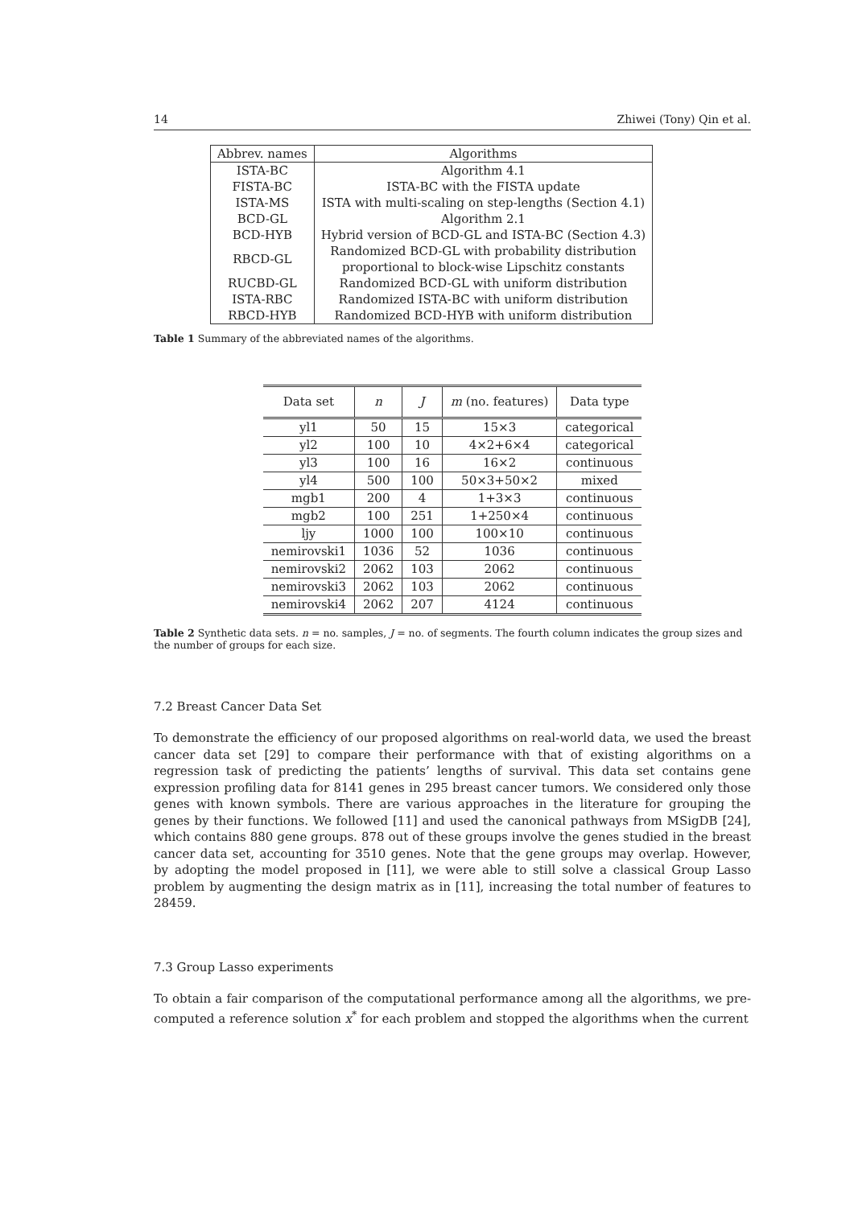14 Zhiwei (Tony) Qin et al.
| Abbrev. names | Algorithms |
| --- | --- |
| ISTA-BC | Algorithm 4.1 |
| FISTA-BC | ISTA-BC with the FISTA update |
| ISTA-MS | ISTA with multi-scaling on step-lengths (Section 4.1) |
| BCD-GL | Algorithm 2.1 |
| BCD-HYB | Hybrid version of BCD-GL and ISTA-BC (Section 4.3) |
| RBCD-GL | Randomized BCD-GL with probability distribution proportional to block-wise Lipschitz constants |
| RUCBD-GL | Randomized BCD-GL with uniform distribution |
| ISTA-RBC | Randomized ISTA-BC with uniform distribution |
| RBCD-HYB | Randomized BCD-HYB with uniform distribution |
Table 1 Summary of the abbreviated names of the algorithms.
| Data set | n | J | m (no. features) | Data type |
| --- | --- | --- | --- | --- |
| yl1 | 50 | 15 | 15×3 | categorical |
| yl2 | 100 | 10 | 4×2+6×4 | categorical |
| yl3 | 100 | 16 | 16×2 | continuous |
| yl4 | 500 | 100 | 50×3+50×2 | mixed |
| mgb1 | 200 | 4 | 1+3×3 | continuous |
| mgb2 | 100 | 251 | 1+250×4 | continuous |
| ljy | 1000 | 100 | 100×10 | continuous |
| nemirovski1 | 1036 | 52 | 1036 | continuous |
| nemirovski2 | 2062 | 103 | 2062 | continuous |
| nemirovski3 | 2062 | 103 | 2062 | continuous |
| nemirovski4 | 2062 | 207 | 4124 | continuous |
Table 2 Synthetic data sets. n = no. samples, J = no. of segments. The fourth column indicates the group sizes and the number of groups for each size.
7.2 Breast Cancer Data Set
To demonstrate the efficiency of our proposed algorithms on real-world data, we used the breast cancer data set [29] to compare their performance with that of existing algorithms on a regression task of predicting the patients’ lengths of survival. This data set contains gene expression profiling data for 8141 genes in 295 breast cancer tumors. We considered only those genes with known symbols. There are various approaches in the literature for grouping the genes by their functions. We followed [11] and used the canonical pathways from MSigDB [24], which contains 880 gene groups. 878 out of these groups involve the genes studied in the breast cancer data set, accounting for 3510 genes. Note that the gene groups may overlap. However, by adopting the model proposed in [11], we were able to still solve a classical Group Lasso problem by augmenting the design matrix as in [11], increasing the total number of features to 28459.
7.3 Group Lasso experiments
To obtain a fair comparison of the computational performance among all the algorithms, we pre-computed a reference solution x<sup>*</sup> for each problem and stopped the algorithms when the current